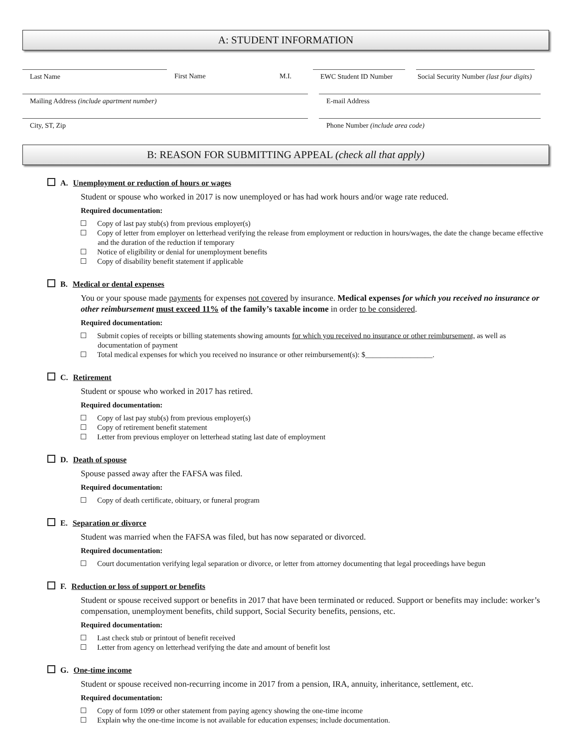A: STUDENT INFORMATION
Last Name First Name M.I. EWC Student ID Number
Social Security Number (last four digits)
Mailing Address (include apartment number) E-mail Address
City, ST, Zip Phone Number (include area code)
B: REASON FOR SUBMITTING APPEAL (check all that apply)
A. Unemployment or reduction of hours or wages
Student or spouse who worked in 2017 is now unemployed or has had work hours and/or wage rate reduced.
Required documentation:
Copy of last pay stub(s) from previous employer(s)
Copy of letter from employer on letterhead verifying the release from employment or reduction in hours/wages, the date the change became effective and the duration of the reduction if temporary
Notice of eligibility or denial for unemployment benefits
Copy of disability benefit statement if applicable
B. Medical or dental expenses
You or your spouse made payments for expenses not covered by insurance. Medical expenses for which you received no insurance or other reimbursement must exceed 11% of the family’s taxable income in order to be considered.
Required documentation:
Submit copies of receipts or billing statements showing amounts for which you received no insurance or other reimbursement, as well as documentation of payment
Total medical expenses for which you received no insurance or other reimbursement(s): $__________________.
C. Retirement
Student or spouse who worked in 2017 has retired.
Required documentation:
Copy of last pay stub(s) from previous employer(s)
Copy of retirement benefit statement
Letter from previous employer on letterhead stating last date of employment
D. Death of spouse
Spouse passed away after the FAFSA was filed.
Required documentation:
Copy of death certificate, obituary, or funeral program
E. Separation or divorce
Student was married when the FAFSA was filed, but has now separated or divorced.
Required documentation:
Court documentation verifying legal separation or divorce, or letter from attorney documenting that legal proceedings have begun
F. Reduction or loss of support or benefits
Student or spouse received support or benefits in 2017 that have been terminated or reduced. Support or benefits may include: worker’s compensation, unemployment benefits, child support, Social Security benefits, pensions, etc.
Required documentation:
Last check stub or printout of benefit received
Letter from agency on letterhead verifying the date and amount of benefit lost
G. One-time income
Student or spouse received non-recurring income in 2017 from a pension, IRA, annuity, inheritance, settlement, etc.
Required documentation:
Copy of form 1099 or other statement from paying agency showing the one-time income
Explain why the one-time income is not available for education expenses; include documentation.